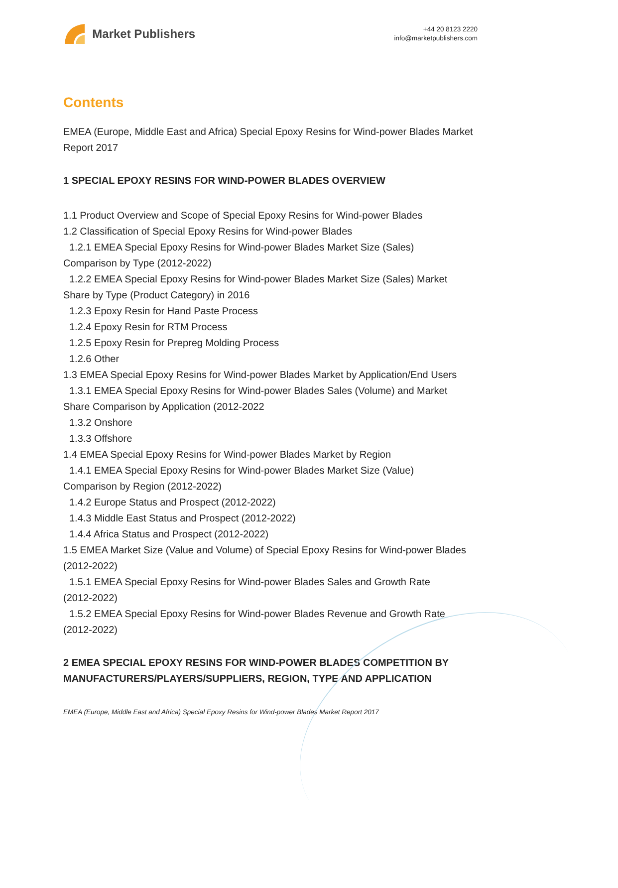Market Publishers
+44 20 8123 2220
info@marketpublishers.com
Contents
EMEA (Europe, Middle East and Africa) Special Epoxy Resins for Wind-power Blades Market Report 2017
1 SPECIAL EPOXY RESINS FOR WIND-POWER BLADES OVERVIEW
1.1 Product Overview and Scope of Special Epoxy Resins for Wind-power Blades
1.2 Classification of Special Epoxy Resins for Wind-power Blades
1.2.1 EMEA Special Epoxy Resins for Wind-power Blades Market Size (Sales)
Comparison by Type (2012-2022)
1.2.2 EMEA Special Epoxy Resins for Wind-power Blades Market Size (Sales) Market
Share by Type (Product Category) in 2016
1.2.3 Epoxy Resin for Hand Paste Process
1.2.4 Epoxy Resin for RTM Process
1.2.5 Epoxy Resin for Prepreg Molding Process
1.2.6 Other
1.3 EMEA Special Epoxy Resins for Wind-power Blades Market by Application/End Users
1.3.1 EMEA Special Epoxy Resins for Wind-power Blades Sales (Volume) and Market
Share Comparison by Application (2012-2022
1.3.2 Onshore
1.3.3 Offshore
1.4 EMEA Special Epoxy Resins for Wind-power Blades Market by Region
1.4.1 EMEA Special Epoxy Resins for Wind-power Blades Market Size (Value)
Comparison by Region (2012-2022)
1.4.2 Europe Status and Prospect (2012-2022)
1.4.3 Middle East Status and Prospect (2012-2022)
1.4.4 Africa Status and Prospect (2012-2022)
1.5 EMEA Market Size (Value and Volume) of Special Epoxy Resins for Wind-power Blades (2012-2022)
1.5.1 EMEA Special Epoxy Resins for Wind-power Blades Sales and Growth Rate
(2012-2022)
1.5.2 EMEA Special Epoxy Resins for Wind-power Blades Revenue and Growth Rate
(2012-2022)
2 EMEA SPECIAL EPOXY RESINS FOR WIND-POWER BLADES COMPETITION BY MANUFACTURERS/PLAYERS/SUPPLIERS, REGION, TYPE AND APPLICATION
EMEA (Europe, Middle East and Africa) Special Epoxy Resins for Wind-power Blades Market Report 2017